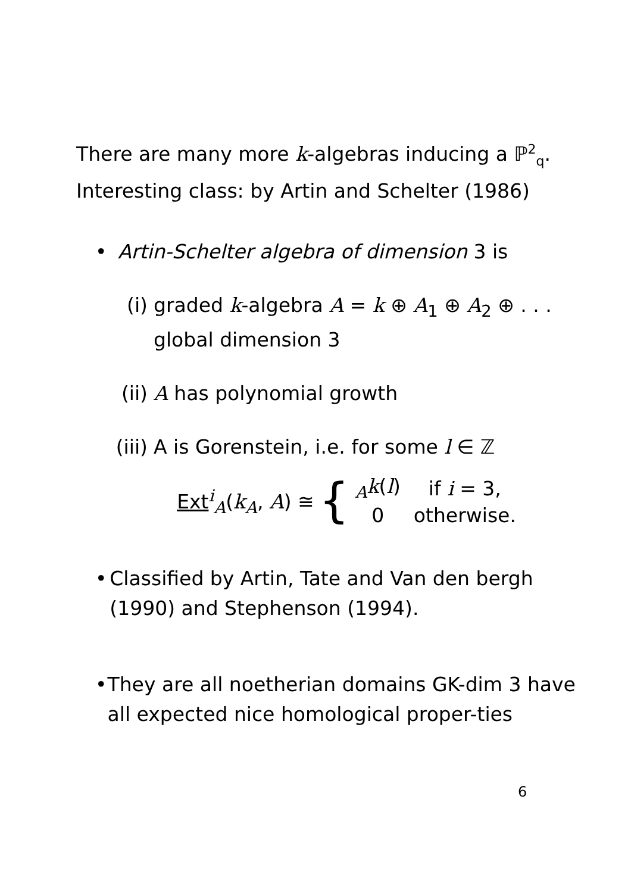There are many more k-algebras inducing a ℙ<sup>2</sup><sub>q</sub>.
Interesting class: by Artin and Schelter (1986)
• Artin-Schelter algebra of dimension 3 is
(i) graded k-algebra A = k ⊕ A<sub>1</sub> ⊕ A<sub>2</sub> ⊕ . . .
global dimension 3
(ii) A has polynomial growth
(iii) A is Gorenstein, i.e. for some l ∈ ℤ
Ext<sup>i</sup><sub>A</sub>(k<sub>A</sub>, A) ≅ {
| <sub>A</sub> k ( l ) | if i = 3, |
| 0 | otherwise. |
• Classified by Artin, Tate and Van den bergh (1990) and Stephenson (1994).
• They are all noetherian domains GK-dim 3 have all expected nice homological proper-ties
6